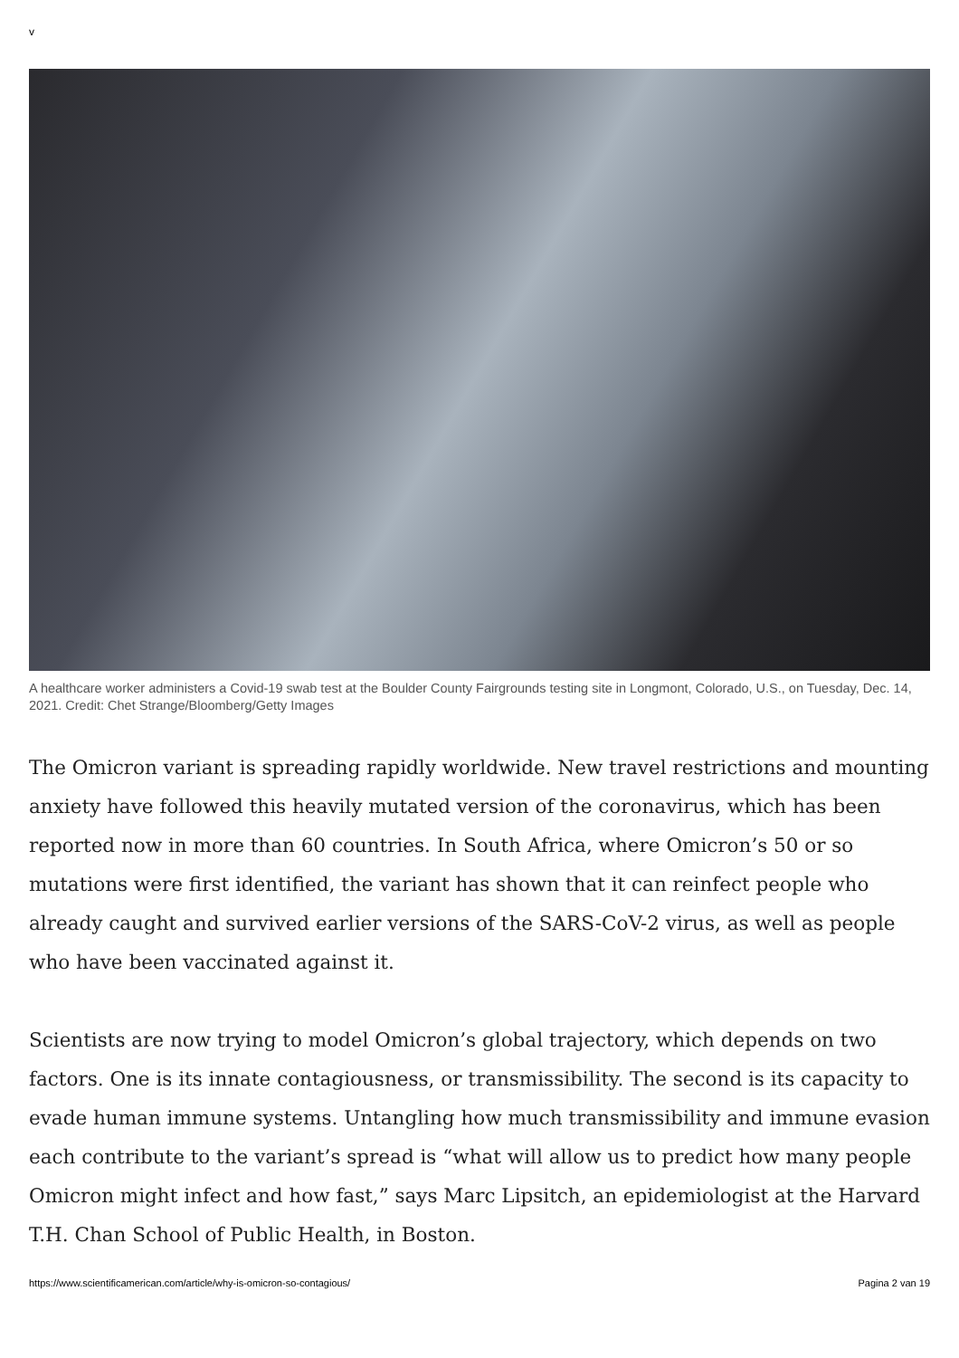v
A healthcare worker administers a Covid-19 swab test at the Boulder County Fairgrounds testing site in Longmont, Colorado, U.S., on Tuesday, Dec. 14, 2021. Credit: Chet Strange/Bloomberg/Getty Images
The Omicron variant is spreading rapidly worldwide. New travel restrictions and mounting anxiety have followed this heavily mutated version of the coronavirus, which has been reported now in more than 60 countries. In South Africa, where Omicron’s 50 or so mutations were first identified, the variant has shown that it can reinfect people who already caught and survived earlier versions of the SARS-CoV-2 virus, as well as people who have been vaccinated against it.
Scientists are now trying to model Omicron’s global trajectory, which depends on two factors. One is its innate contagiousness, or transmissibility. The second is its capacity to evade human immune systems. Untangling how much transmissibility and immune evasion each contribute to the variant’s spread is “what will allow us to predict how many people Omicron might infect and how fast,” says Marc Lipsitch, an epidemiologist at the Harvard T.H. Chan School of Public Health, in Boston.
https://www.scientificamerican.com/article/why-is-omicron-so-contagious/ Pagina 2 van 19